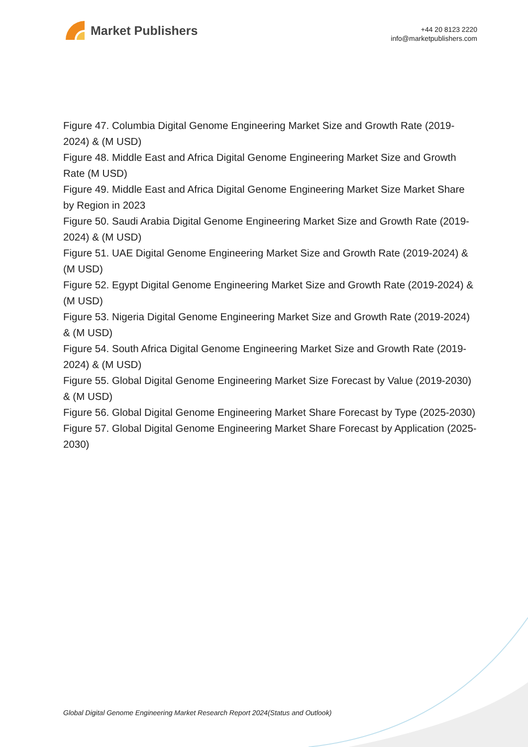Market Publishers
+44 20 8123 2220
info@marketpublishers.com
Figure 47. Columbia Digital Genome Engineering Market Size and Growth Rate (2019-2024) & (M USD)
Figure 48. Middle East and Africa Digital Genome Engineering Market Size and Growth Rate (M USD)
Figure 49. Middle East and Africa Digital Genome Engineering Market Size Market Share by Region in 2023
Figure 50. Saudi Arabia Digital Genome Engineering Market Size and Growth Rate (2019-2024) & (M USD)
Figure 51. UAE Digital Genome Engineering Market Size and Growth Rate (2019-2024) & (M USD)
Figure 52. Egypt Digital Genome Engineering Market Size and Growth Rate (2019-2024) & (M USD)
Figure 53. Nigeria Digital Genome Engineering Market Size and Growth Rate (2019-2024) & (M USD)
Figure 54. South Africa Digital Genome Engineering Market Size and Growth Rate (2019-2024) & (M USD)
Figure 55. Global Digital Genome Engineering Market Size Forecast by Value (2019-2030) & (M USD)
Figure 56. Global Digital Genome Engineering Market Share Forecast by Type (2025-2030)
Figure 57. Global Digital Genome Engineering Market Share Forecast by Application (2025-2030)
Global Digital Genome Engineering Market Research Report 2024(Status and Outlook)